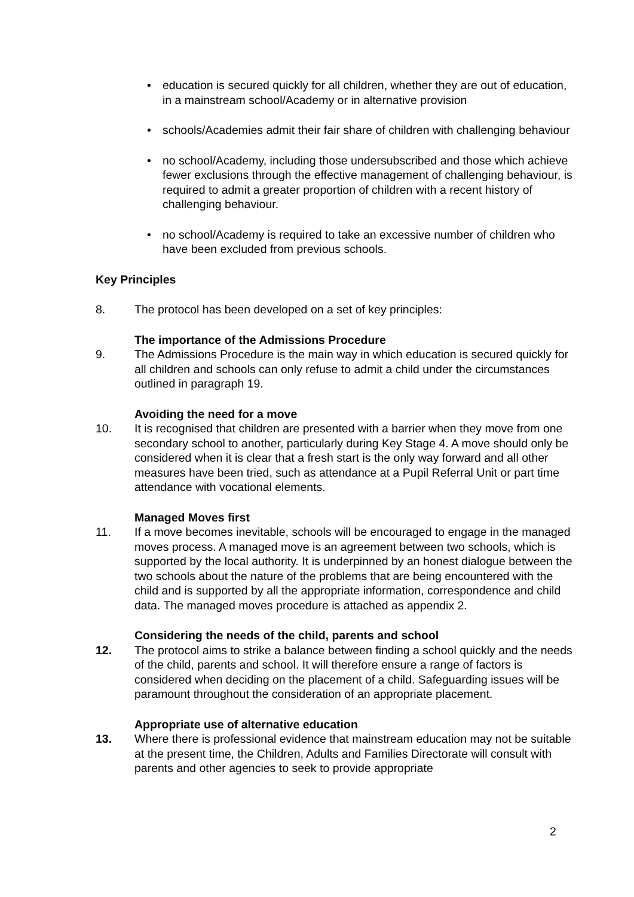• education is secured quickly for all children, whether they are out of education, in a mainstream school/Academy or in alternative provision
• schools/Academies admit their fair share of children with challenging behaviour
• no school/Academy, including those undersubscribed and those which achieve fewer exclusions through the effective management of challenging behaviour, is required to admit a greater proportion of children with a recent history of challenging behaviour.
• no school/Academy is required to take an excessive number of children who have been excluded from previous schools.
Key Principles
8. The protocol has been developed on a set of key principles:
The importance of the Admissions Procedure
9. The Admissions Procedure is the main way in which education is secured quickly for all children and schools can only refuse to admit a child under the circumstances outlined in paragraph 19.
Avoiding the need for a move
10. It is recognised that children are presented with a barrier when they move from one secondary school to another, particularly during Key Stage 4. A move should only be considered when it is clear that a fresh start is the only way forward and all other measures have been tried, such as attendance at a Pupil Referral Unit or part time attendance with vocational elements.
Managed Moves first
11. If a move becomes inevitable, schools will be encouraged to engage in the managed moves process. A managed move is an agreement between two schools, which is supported by the local authority. It is underpinned by an honest dialogue between the two schools about the nature of the problems that are being encountered with the child and is supported by all the appropriate information, correspondence and child data. The managed moves procedure is attached as appendix 2.
Considering the needs of the child, parents and school
12. The protocol aims to strike a balance between finding a school quickly and the needs of the child, parents and school. It will therefore ensure a range of factors is considered when deciding on the placement of a child. Safeguarding issues will be paramount throughout the consideration of an appropriate placement.
Appropriate use of alternative education
13. Where there is professional evidence that mainstream education may not be suitable at the present time, the Children, Adults and Families Directorate will consult with parents and other agencies to seek to provide appropriate
2